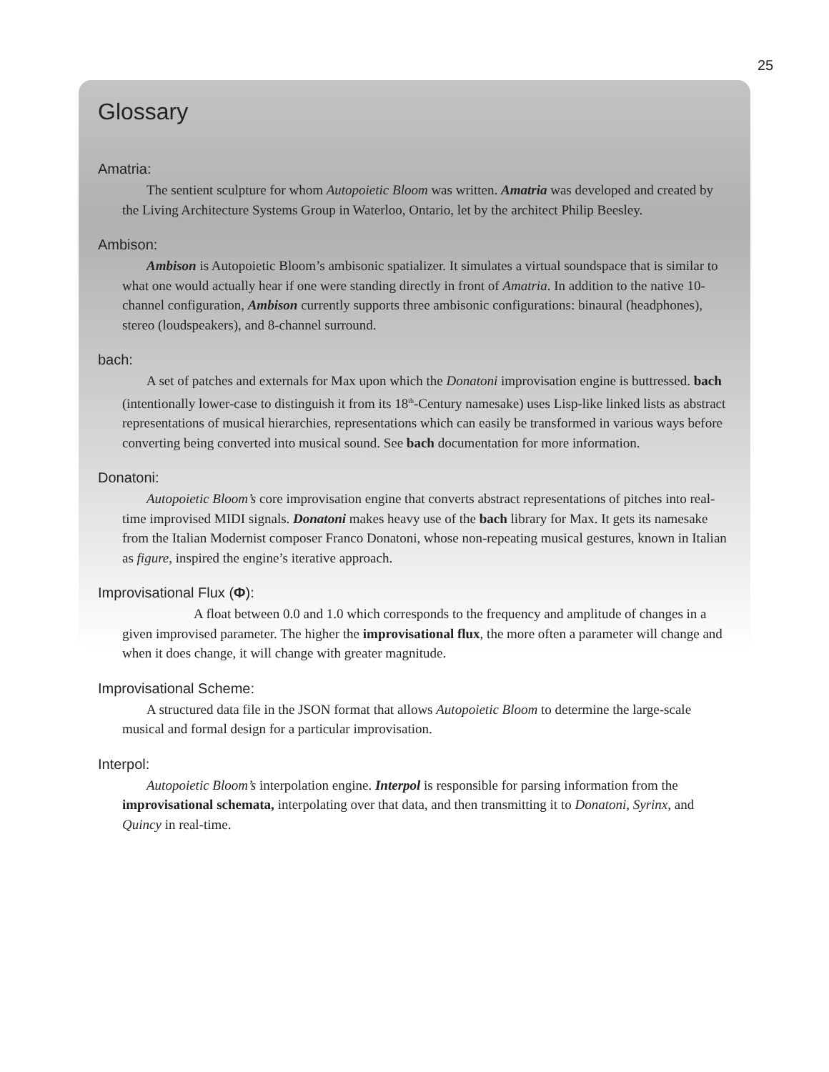25
Glossary
Amatria:
The sentient sculpture for whom Autopoietic Bloom was written. Amatria was developed and created by the Living Architecture Systems Group in Waterloo, Ontario, let by the architect Philip Beesley.
Ambison:
Ambison is Autopoietic Bloom’s ambisonic spatializer. It simulates a virtual soundspace that is similar to what one would actually hear if one were standing directly in front of Amatria. In addition to the native 10-channel configuration, Ambison currently supports three ambisonic configurations: binaural (headphones), stereo (loudspeakers), and 8-channel surround.
bach:
A set of patches and externals for Max upon which the Donatoni improvisation engine is buttressed. bach (intentionally lower-case to distinguish it from its 18<sup>th</sup>-Century namesake) uses Lisp-like linked lists as abstract representations of musical hierarchies, representations which can easily be transformed in various ways before converting being converted into musical sound. See bach documentation for more information.
Donatoni:
Autopoietic Bloom’s core improvisation engine that converts abstract representations of pitches into real-time improvised MIDI signals. Donatoni makes heavy use of the bach library for Max. It gets its namesake from the Italian Modernist composer Franco Donatoni, whose non-repeating musical gestures, known in Italian as figure, inspired the engine’s iterative approach.
Improvisational Flux (Φ):
A float between 0.0 and 1.0 which corresponds to the frequency and amplitude of changes in a given improvised parameter. The higher the improvisational flux, the more often a parameter will change and when it does change, it will change with greater magnitude.
Improvisational Scheme:
A structured data file in the JSON format that allows Autopoietic Bloom to determine the large-scale musical and formal design for a particular improvisation.
Interpol:
Autopoietic Bloom’s interpolation engine. Interpol is responsible for parsing information from the improvisational schemata, interpolating over that data, and then transmitting it to Donatoni, Syrinx, and Quincy in real-time.